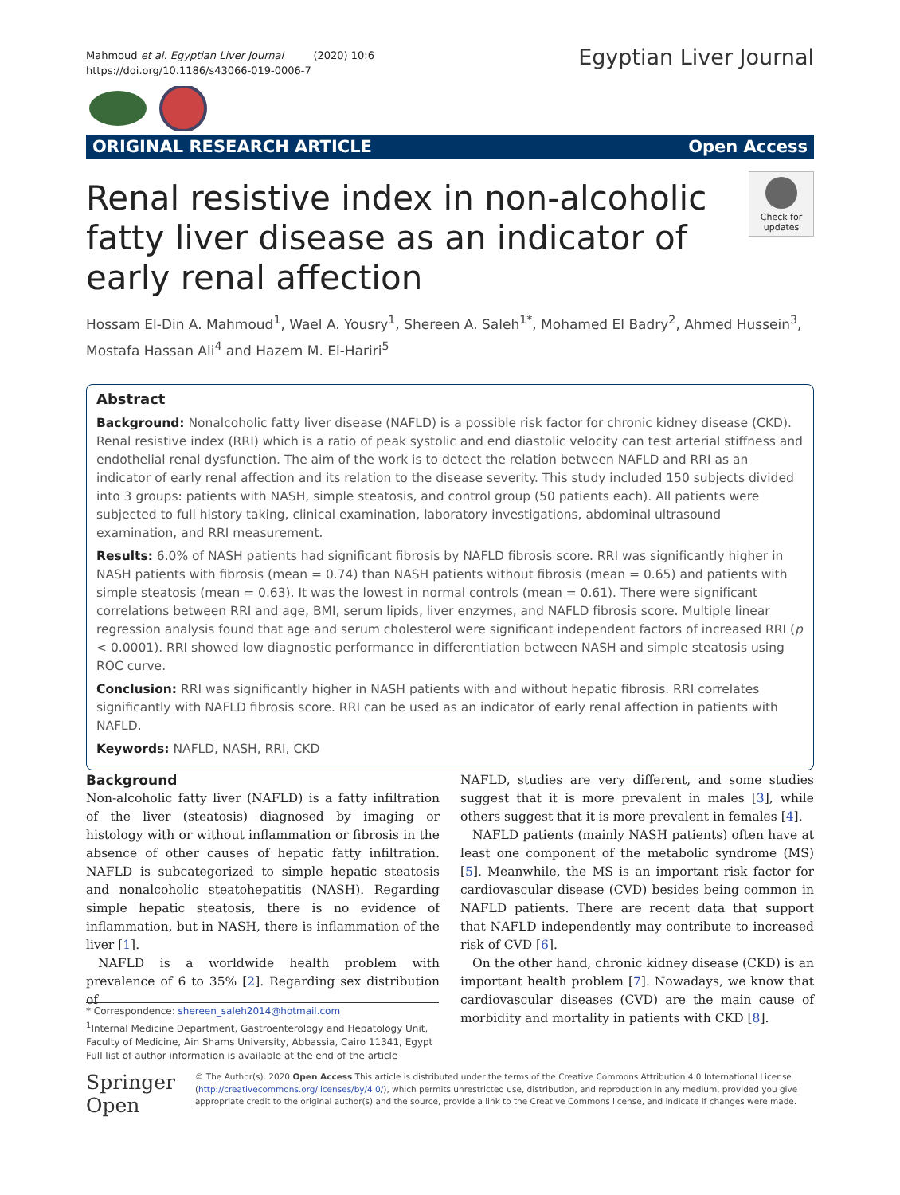Mahmoud et al. Egyptian Liver Journal (2020) 10:6
https://doi.org/10.1186/s43066-019-0006-7
Egyptian Liver Journal
ORIGINAL RESEARCH ARTICLE Open Access
Renal resistive index in non-alcoholic fatty liver disease as an indicator of early renal affection
Check for updates
Hossam El-Din A. Mahmoud<sup>1</sup>, Wael A. Yousry<sup>1</sup>, Shereen A. Saleh<sup>1*</sup>, Mohamed El Badry<sup>2</sup>, Ahmed Hussein<sup>3</sup>, Mostafa Hassan Ali<sup>4</sup> and Hazem M. El-Hariri<sup>5</sup>
Abstract
Background: Nonalcoholic fatty liver disease (NAFLD) is a possible risk factor for chronic kidney disease (CKD). Renal resistive index (RRI) which is a ratio of peak systolic and end diastolic velocity can test arterial stiffness and endothelial renal dysfunction. The aim of the work is to detect the relation between NAFLD and RRI as an indicator of early renal affection and its relation to the disease severity. This study included 150 subjects divided into 3 groups: patients with NASH, simple steatosis, and control group (50 patients each). All patients were subjected to full history taking, clinical examination, laboratory investigations, abdominal ultrasound examination, and RRI measurement.
Results: 6.0% of NASH patients had significant fibrosis by NAFLD fibrosis score. RRI was significantly higher in NASH patients with fibrosis (mean = 0.74) than NASH patients without fibrosis (mean = 0.65) and patients with simple steatosis (mean = 0.63). It was the lowest in normal controls (mean = 0.61). There were significant correlations between RRI and age, BMI, serum lipids, liver enzymes, and NAFLD fibrosis score. Multiple linear regression analysis found that age and serum cholesterol were significant independent factors of increased RRI (p < 0.0001). RRI showed low diagnostic performance in differentiation between NASH and simple steatosis using ROC curve.
Conclusion: RRI was significantly higher in NASH patients with and without hepatic fibrosis. RRI correlates significantly with NAFLD fibrosis score. RRI can be used as an indicator of early renal affection in patients with NAFLD.
Keywords: NAFLD, NASH, RRI, CKD
Background
Non-alcoholic fatty liver (NAFLD) is a fatty infiltration of the liver (steatosis) diagnosed by imaging or histology with or without inflammation or fibrosis in the absence of other causes of hepatic fatty infiltration. NAFLD is subcategorized to simple hepatic steatosis and nonalcoholic steatohepatitis (NASH). Regarding simple hepatic steatosis, there is no evidence of inflammation, but in NASH, there is inflammation of the liver [1].
NAFLD is a worldwide health problem with prevalence of 6 to 35% [2]. Regarding sex distribution of
NAFLD, studies are very different, and some studies suggest that it is more prevalent in males [3], while others suggest that it is more prevalent in females [4].
NAFLD patients (mainly NASH patients) often have at least one component of the metabolic syndrome (MS) [5]. Meanwhile, the MS is an important risk factor for cardiovascular disease (CVD) besides being common in NAFLD patients. There are recent data that support that NAFLD independently may contribute to increased risk of CVD [6].
On the other hand, chronic kidney disease (CKD) is an important health problem [7]. Nowadays, we know that cardiovascular diseases (CVD) are the main cause of morbidity and mortality in patients with CKD [8].
* Correspondence: shereen_saleh2014@hotmail.com
<sup>1</sup> Internal Medicine Department, Gastroenterology and Hepatology Unit, Faculty of Medicine, Ain Shams University, Abbassia, Cairo 11341, Egypt
Full list of author information is available at the end of the article
Springer Open
© The Author(s). 2020 Open Access This article is distributed under the terms of the Creative Commons Attribution 4.0 International License (http://creativecommons.org/licenses/by/4.0/), which permits unrestricted use, distribution, and reproduction in any medium, provided you give appropriate credit to the original author(s) and the source, provide a link to the Creative Commons license, and indicate if changes were made.